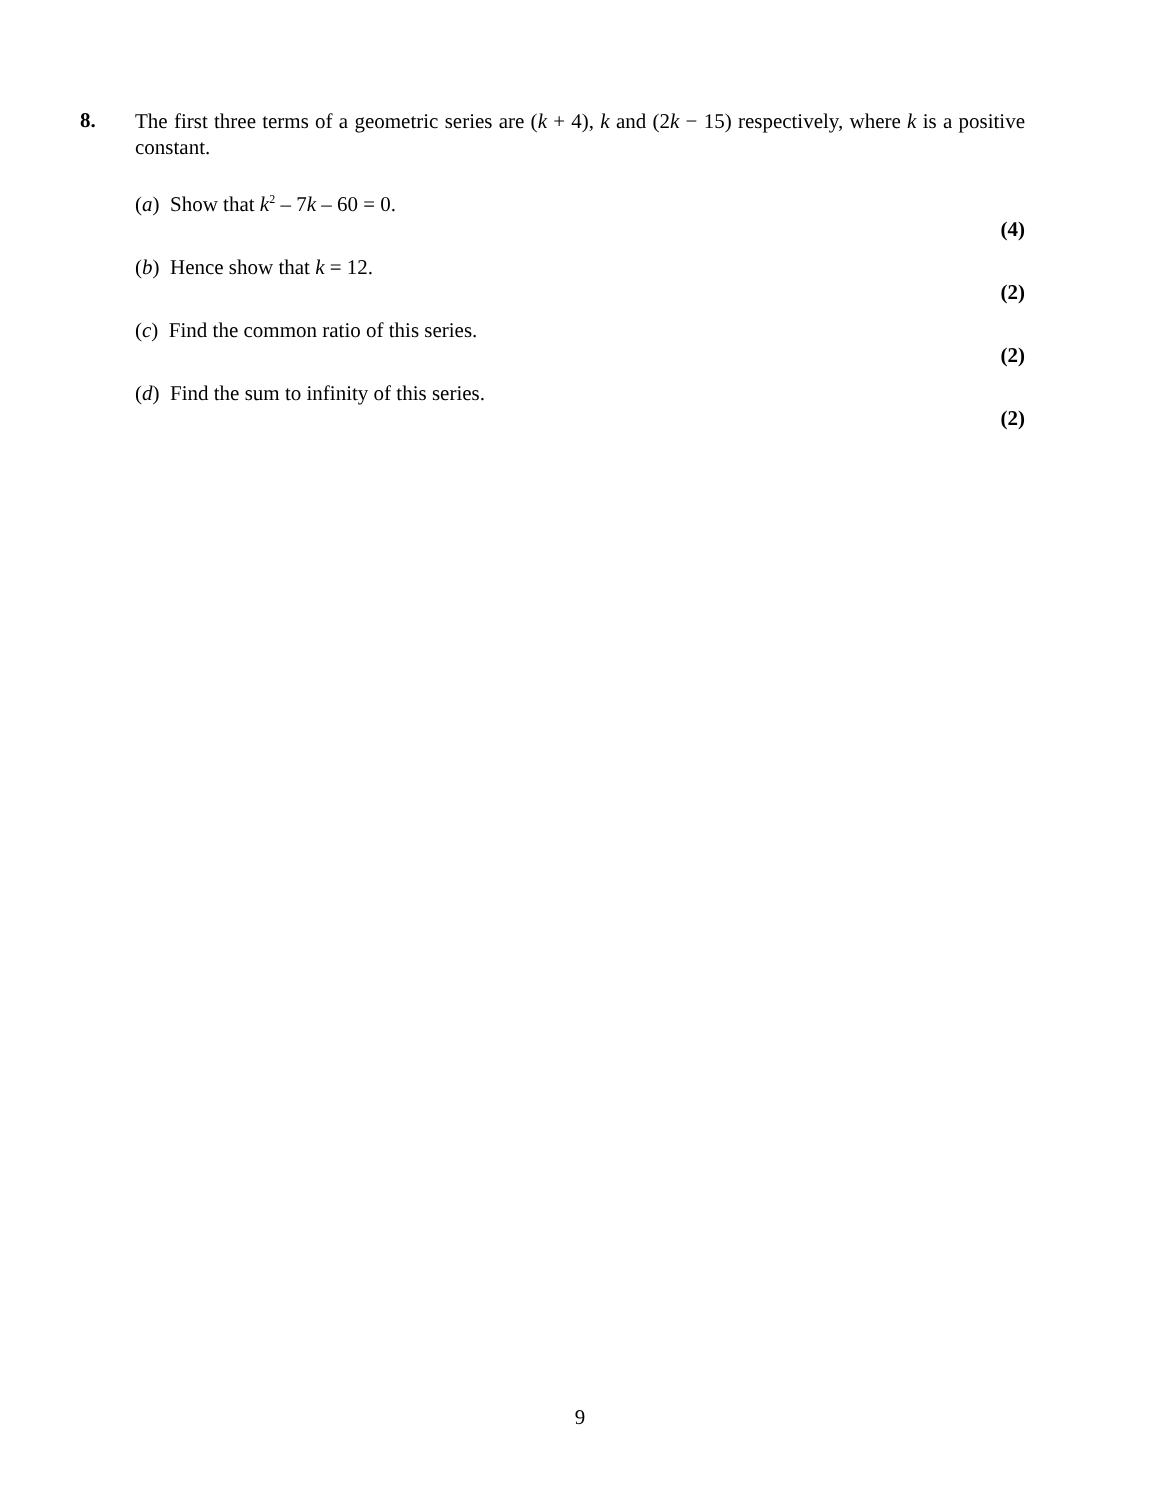8.
The first three terms of a geometric series are (k + 4), k and (2k − 15) respectively, where k is a positive constant.
(a) Show that k<sup>2</sup> – 7k – 60 = 0.
(4)
(b) Hence show that k = 12.
(2)
(c) Find the common ratio of this series.
(2)
(d) Find the sum to infinity of this series.
(2)
9